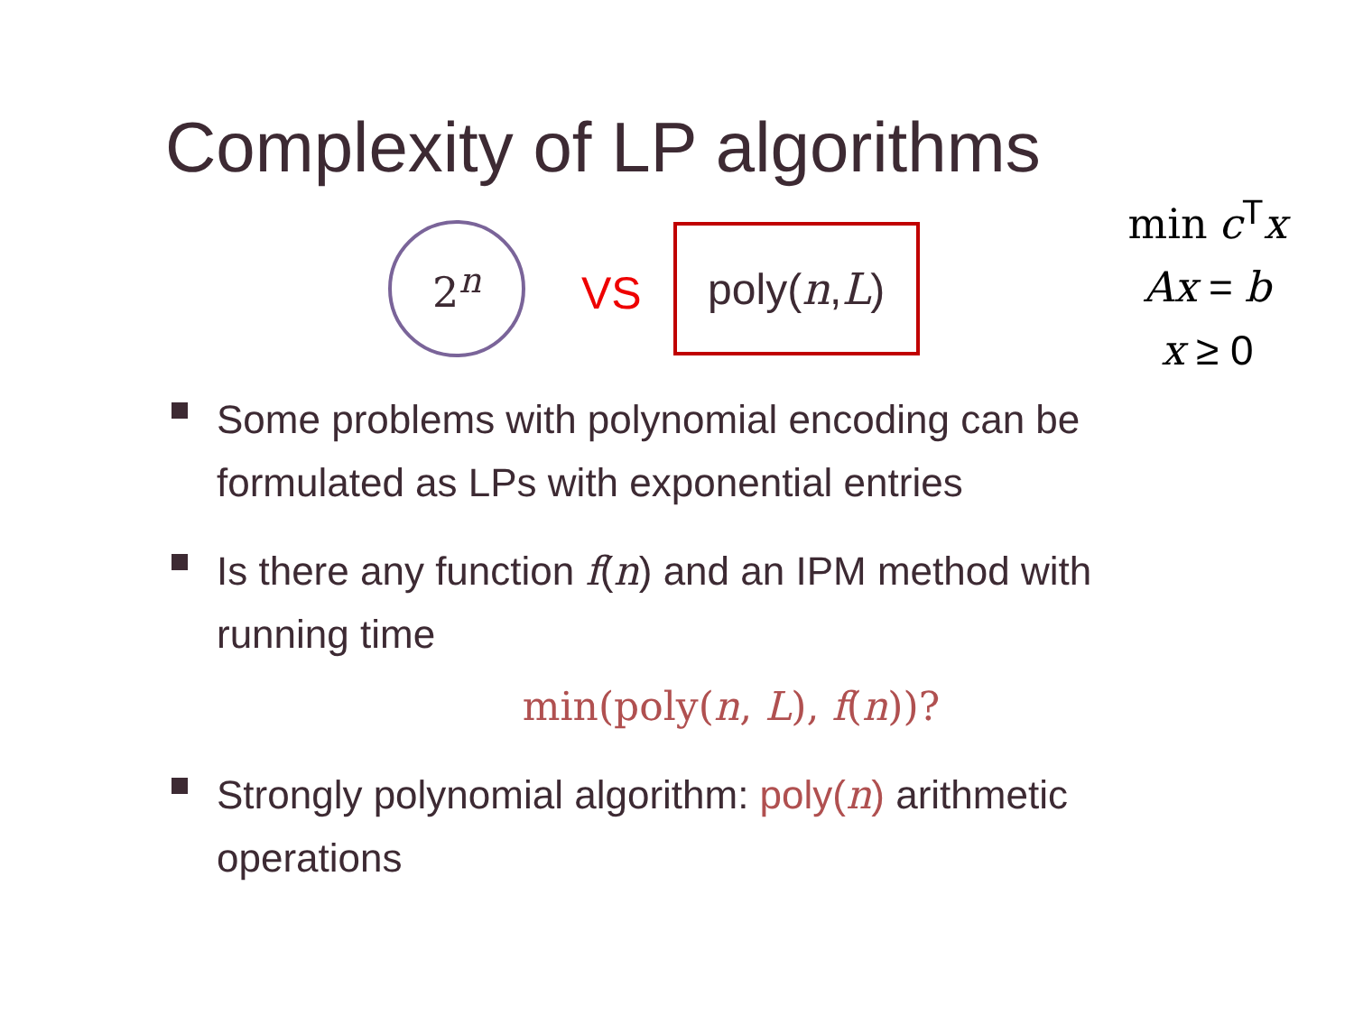Complexity of LP algorithms
min c<sup>T</sup>x
Ax = b
x ≥ 0
2<sup>n</sup>
VS
poly(n, L)
Some problems with polynomial encoding can be formulated as LPs with exponential entries
Is there any function f(n) and an IPM method with running time
min(poly(n, L), f(n))?
Strongly polynomial algorithm: poly(n) arithmetic operations